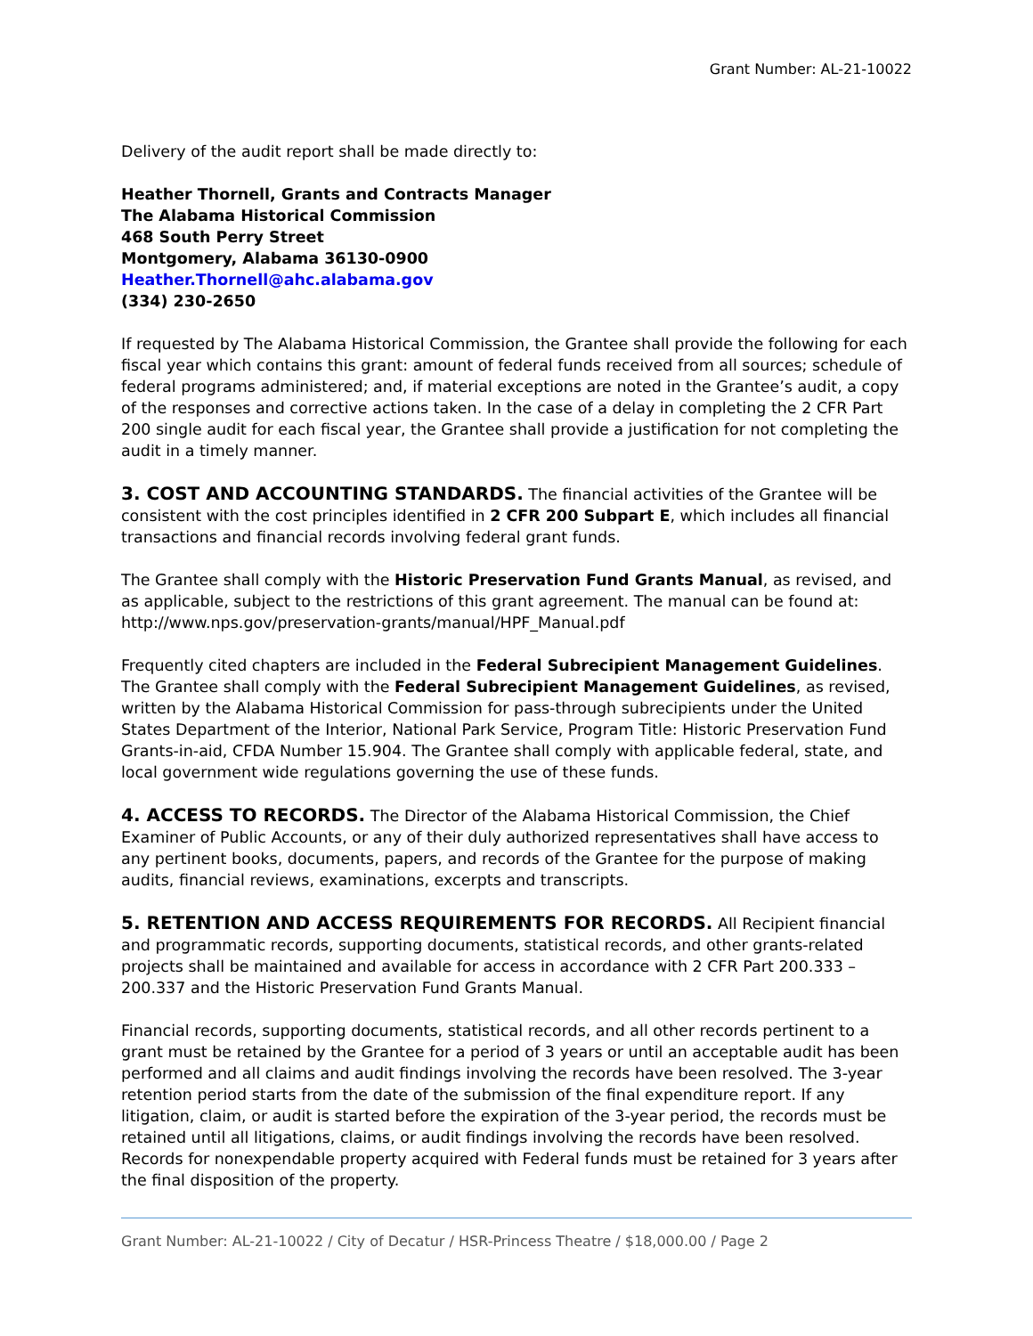Grant Number: AL-21-10022
Delivery of the audit report shall be made directly to:
Heather Thornell, Grants and Contracts Manager
The Alabama Historical Commission
468 South Perry Street
Montgomery, Alabama 36130-0900
Heather.Thornell@ahc.alabama.gov
(334) 230-2650
If requested by The Alabama Historical Commission, the Grantee shall provide the following for each fiscal year which contains this grant: amount of federal funds received from all sources; schedule of federal programs administered; and, if material exceptions are noted in the Grantee’s audit, a copy of the responses and corrective actions taken. In the case of a delay in completing the 2 CFR Part 200 single audit for each fiscal year, the Grantee shall provide a justification for not completing the audit in a timely manner.
3. COST AND ACCOUNTING STANDARDS. The financial activities of the Grantee will be consistent with the cost principles identified in 2 CFR 200 Subpart E, which includes all financial transactions and financial records involving federal grant funds.
The Grantee shall comply with the Historic Preservation Fund Grants Manual, as revised, and as applicable, subject to the restrictions of this grant agreement. The manual can be found at: http://www.nps.gov/preservation-grants/manual/HPF_Manual.pdf
Frequently cited chapters are included in the Federal Subrecipient Management Guidelines. The Grantee shall comply with the Federal Subrecipient Management Guidelines, as revised, written by the Alabama Historical Commission for pass-through subrecipients under the United States Department of the Interior, National Park Service, Program Title: Historic Preservation Fund Grants-in-aid, CFDA Number 15.904. The Grantee shall comply with applicable federal, state, and local government wide regulations governing the use of these funds.
4. ACCESS TO RECORDS. The Director of the Alabama Historical Commission, the Chief Examiner of Public Accounts, or any of their duly authorized representatives shall have access to any pertinent books, documents, papers, and records of the Grantee for the purpose of making audits, financial reviews, examinations, excerpts and transcripts.
5. RETENTION AND ACCESS REQUIREMENTS FOR RECORDS. All Recipient financial and programmatic records, supporting documents, statistical records, and other grants-related projects shall be maintained and available for access in accordance with 2 CFR Part 200.333 – 200.337 and the Historic Preservation Fund Grants Manual.
Financial records, supporting documents, statistical records, and all other records pertinent to a grant must be retained by the Grantee for a period of 3 years or until an acceptable audit has been performed and all claims and audit findings involving the records have been resolved. The 3-year retention period starts from the date of the submission of the final expenditure report. If any litigation, claim, or audit is started before the expiration of the 3-year period, the records must be retained until all litigations, claims, or audit findings involving the records have been resolved. Records for nonexpendable property acquired with Federal funds must be retained for 3 years after the final disposition of the property.
Grant Number: AL-21-10022 / City of Decatur / HSR-Princess Theatre / $18,000.00 / Page 2